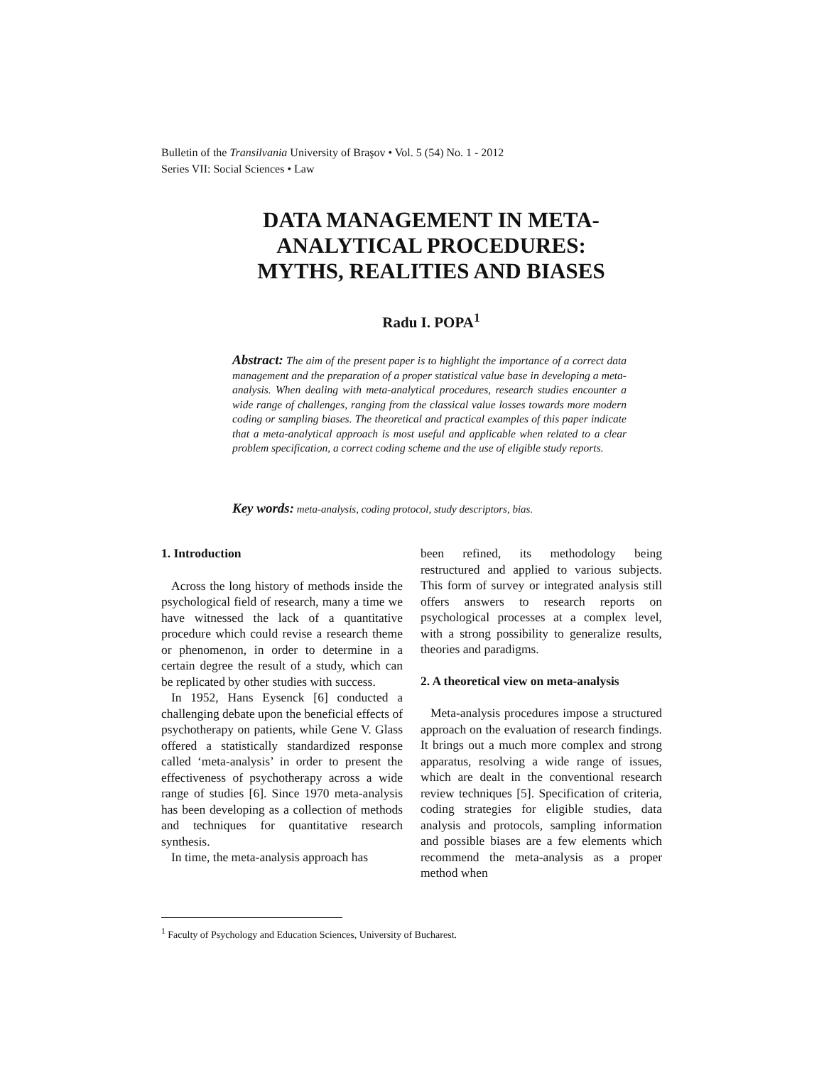Bulletin of the Transilvania University of Braşov • Vol. 5 (54) No. 1 - 2012
Series VII: Social Sciences • Law
DATA MANAGEMENT IN META-
ANALYTICAL PROCEDURES:
MYTHS, REALITIES AND BIASES
Radu I. POPA<sup>1</sup>
Abstract: The aim of the present paper is to highlight the importance of a correct data management and the preparation of a proper statistical value base in developing a meta-analysis. When dealing with meta-analytical procedures, research studies encounter a wide range of challenges, ranging from the classical value losses towards more modern coding or sampling biases. The theoretical and practical examples of this paper indicate that a meta-analytical approach is most useful and applicable when related to a clear problem specification, a correct coding scheme and the use of eligible study reports.
Key words: meta-analysis, coding protocol, study descriptors, bias.
1. Introduction
Across the long history of methods inside the psychological field of research, many a time we have witnessed the lack of a quantitative procedure which could revise a research theme or phenomenon, in order to determine in a certain degree the result of a study, which can be replicated by other studies with success.
In 1952, Hans Eysenck [6] conducted a challenging debate upon the beneficial effects of psychotherapy on patients, while Gene V. Glass offered a statistically standardized response called ‘meta-analysis’ in order to present the effectiveness of psychotherapy across a wide range of studies [6]. Since 1970 meta-analysis has been developing as a collection of methods and techniques for quantitative research synthesis.
In time, the meta-analysis approach has
been refined, its methodology being restructured and applied to various subjects. This form of survey or integrated analysis still offers answers to research reports on psychological processes at a complex level, with a strong possibility to generalize results, theories and paradigms.
2. A theoretical view on meta-analysis
Meta-analysis procedures impose a structured approach on the evaluation of research findings. It brings out a much more complex and strong apparatus, resolving a wide range of issues, which are dealt in the conventional research review techniques [5]. Specification of criteria, coding strategies for eligible studies, data analysis and protocols, sampling information and possible biases are a few elements which recommend the meta-analysis as a proper method when
<sup>1</sup> Faculty of Psychology and Education Sciences, University of Bucharest.